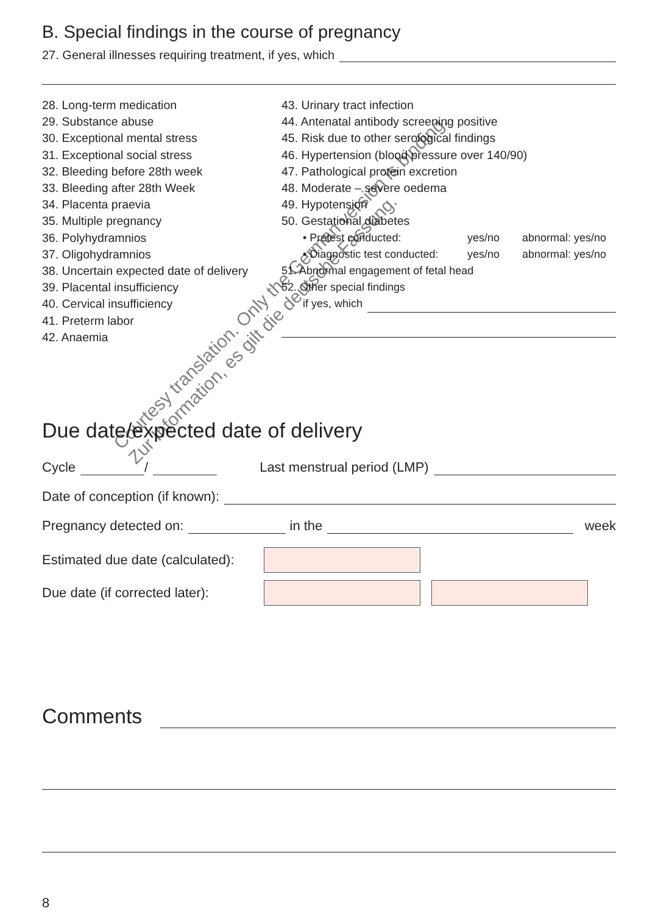B. Special findings in the course of pregnancy
27. General illnesses requiring treatment, if yes, which
28. Long-term medication
29. Substance abuse
30. Exceptional mental stress
31. Exceptional social stress
32. Bleeding before 28th week
33. Bleeding after 28th Week
34. Placenta praevia
35. Multiple pregnancy
36. Polyhydramnios
37. Oligohydramnios
38. Uncertain expected date of delivery
39. Placental insufficiency
40. Cervical insufficiency
41. Preterm labor
42. Anaemia
43. Urinary tract infection
44. Antenatal antibody screening positive
45. Risk due to other serological findings
46. Hypertension (blood pressure over 140/90)
47. Pathological protein excretion
48. Moderate – severe oedema
49. Hypotension
50. Gestational diabetes
• Pretest conducted: yes/no abnormal: yes/no
• Diagnostic test conducted: yes/no abnormal: yes/no
51. Abnormal engagement of fetal head
52. Other special findings
if yes, which
Due date/expected date of delivery
Cycle / Last menstrual period (LMP)
Date of conception (if known):
Pregnancy detected on: in the week
Estimated due date (calculated):
Due date (if corrected later):
Comments
8
Courtesy translation. Only the German version is binding.
Zur Information, es gilt die deutsche Fassung.